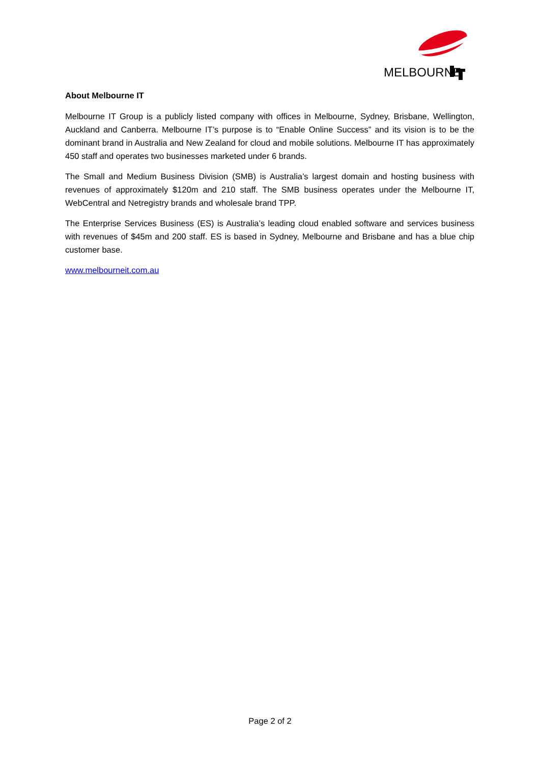MELBOURNE
About Melbourne IT
Melbourne IT Group is a publicly listed company with offices in Melbourne, Sydney, Brisbane, Wellington, Auckland and Canberra. Melbourne IT’s purpose is to “Enable Online Success” and its vision is to be the dominant brand in Australia and New Zealand for cloud and mobile solutions. Melbourne IT has approximately 450 staff and operates two businesses marketed under 6 brands.
The Small and Medium Business Division (SMB) is Australia’s largest domain and hosting business with revenues of approximately $120m and 210 staff. The SMB business operates under the Melbourne IT, WebCentral and Netregistry brands and wholesale brand TPP.
The Enterprise Services Business (ES) is Australia’s leading cloud enabled software and services business with revenues of $45m and 200 staff. ES is based in Sydney, Melbourne and Brisbane and has a blue chip customer base.
www.melbourneit.com.au
Page 2 of 2